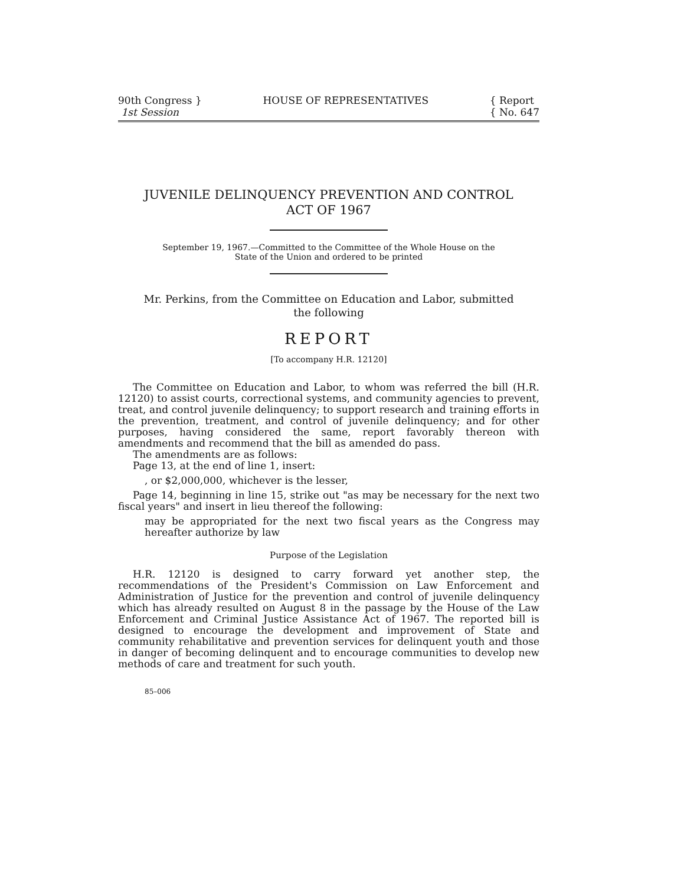90th Congress }
1st Session
HOUSE OF REPRESENTATIVES { Report
{ No. 647
JUVENILE DELINQUENCY PREVENTION AND CONTROL
ACT OF 1967
September 19, 1967.—Committed to the Committee of the Whole House on the
State of the Union and ordered to be printed
Mr. Perkins, from the Committee on Education and Labor, submitted
the following
REPORT
[To accompany H.R. 12120]
The Committee on Education and Labor, to whom was referred the bill (H.R. 12120) to assist courts, correctional systems, and community agencies to prevent, treat, and control juvenile delinquency; to support research and training efforts in the prevention, treatment, and control of juvenile delinquency; and for other purposes, having considered the same, report favorably thereon with amendments and recommend that the bill as amended do pass.
The amendments are as follows:
Page 13, at the end of line 1, insert:
, or $2,000,000, whichever is the lesser,
Page 14, beginning in line 15, strike out "as may be necessary for the next two fiscal years" and insert in lieu thereof the following:
may be appropriated for the next two fiscal years as the Congress may hereafter authorize by law
Purpose of the Legislation
H.R. 12120 is designed to carry forward yet another step, the recommendations of the President's Commission on Law Enforcement and Administration of Justice for the prevention and control of juvenile delinquency which has already resulted on August 8 in the passage by the House of the Law Enforcement and Criminal Justice Assistance Act of 1967. The reported bill is designed to encourage the development and improvement of State and community rehabilitative and prevention services for delinquent youth and those in danger of becoming delinquent and to encourage communities to develop new methods of care and treatment for such youth.
85–006